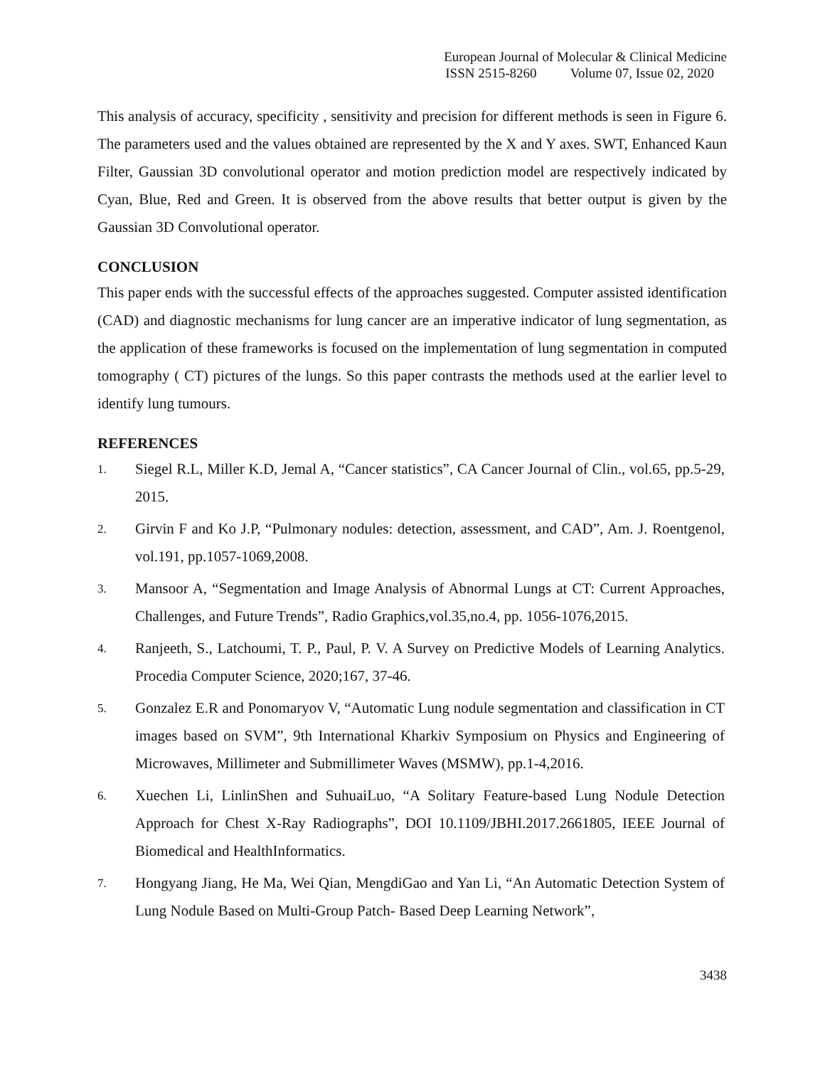European Journal of Molecular & Clinical Medicine
ISSN 2515-8260 Volume 07, Issue 02, 2020
This analysis of accuracy, specificity , sensitivity and precision for different methods is seen in Figure 6. The parameters used and the values obtained are represented by the X and Y axes. SWT, Enhanced Kaun Filter, Gaussian 3D convolutional operator and motion prediction model are respectively indicated by Cyan, Blue, Red and Green. It is observed from the above results that better output is given by the Gaussian 3D Convolutional operator.
CONCLUSION
This paper ends with the successful effects of the approaches suggested. Computer assisted identification (CAD) and diagnostic mechanisms for lung cancer are an imperative indicator of lung segmentation, as the application of these frameworks is focused on the implementation of lung segmentation in computed tomography ( CT) pictures of the lungs. So this paper contrasts the methods used at the earlier level to identify lung tumours.
REFERENCES
1. Siegel R.L, Miller K.D, Jemal A, “Cancer statistics”, CA Cancer Journal of Clin., vol.65, pp.5-29, 2015.
2. Girvin F and Ko J.P, “Pulmonary nodules: detection, assessment, and CAD”, Am. J. Roentgenol, vol.191, pp.1057-1069,2008.
3. Mansoor A, “Segmentation and Image Analysis of Abnormal Lungs at CT: Current Approaches, Challenges, and Future Trends”, Radio Graphics,vol.35,no.4, pp. 1056-1076,2015.
4. Ranjeeth, S., Latchoumi, T. P., Paul, P. V. A Survey on Predictive Models of Learning Analytics. Procedia Computer Science, 2020;167, 37-46.
5. Gonzalez E.R and Ponomaryov V, “Automatic Lung nodule segmentation and classification in CT images based on SVM”, 9th International Kharkiv Symposium on Physics and Engineering of Microwaves, Millimeter and Submillimeter Waves (MSMW), pp.1-4,2016.
6. Xuechen Li, LinlinShen and SuhuaiLuo, “A Solitary Feature-based Lung Nodule Detection Approach for Chest X-Ray Radiographs”, DOI 10.1109/JBHI.2017.2661805, IEEE Journal of Biomedical and HealthInformatics.
7. Hongyang Jiang, He Ma, Wei Qian, MengdiGao and Yan Li, “An Automatic Detection System of Lung Nodule Based on Multi-Group Patch- Based Deep Learning Network”,
3438